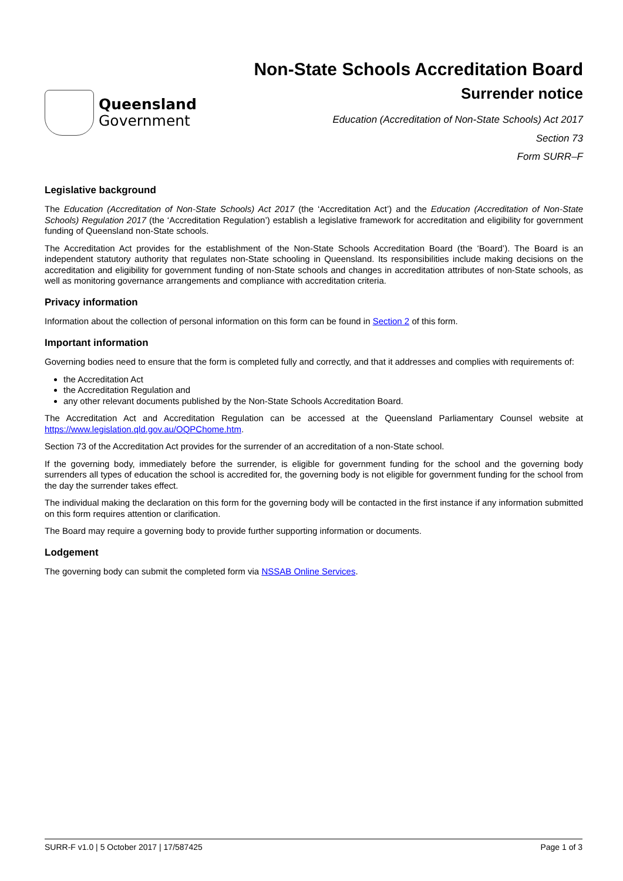Queensland
Government
Non-State Schools Accreditation Board
Surrender notice
Education (Accreditation of Non-State Schools) Act 2017
Section 73
Form SURR–F
Legislative background
The Education (Accreditation of Non-State Schools) Act 2017 (the ‘Accreditation Act’) and the Education (Accreditation of Non-State Schools) Regulation 2017 (the ‘Accreditation Regulation’) establish a legislative framework for accreditation and eligibility for government funding of Queensland non-State schools.
The Accreditation Act provides for the establishment of the Non-State Schools Accreditation Board (the ‘Board’). The Board is an independent statutory authority that regulates non-State schooling in Queensland. Its responsibilities include making decisions on the accreditation and eligibility for government funding of non-State schools and changes in accreditation attributes of non-State schools, as well as monitoring governance arrangements and compliance with accreditation criteria.
Privacy information
Information about the collection of personal information on this form can be found in Section 2 of this form.
Important information
Governing bodies need to ensure that the form is completed fully and correctly, and that it addresses and complies with requirements of:
the Accreditation Act
the Accreditation Regulation and
any other relevant documents published by the Non-State Schools Accreditation Board.
The Accreditation Act and Accreditation Regulation can be accessed at the Queensland Parliamentary Counsel website at https://www.legislation.qld.gov.au/OQPChome.htm.
Section 73 of the Accreditation Act provides for the surrender of an accreditation of a non-State school.
If the governing body, immediately before the surrender, is eligible for government funding for the school and the governing body surrenders all types of education the school is accredited for, the governing body is not eligible for government funding for the school from the day the surrender takes effect.
The individual making the declaration on this form for the governing body will be contacted in the first instance if any information submitted on this form requires attention or clarification.
The Board may require a governing body to provide further supporting information or documents.
Lodgement
The governing body can submit the completed form via NSSAB Online Services.
SURR-F v1.0 | 5 October 2017 | 17/587425 Page 1 of 3